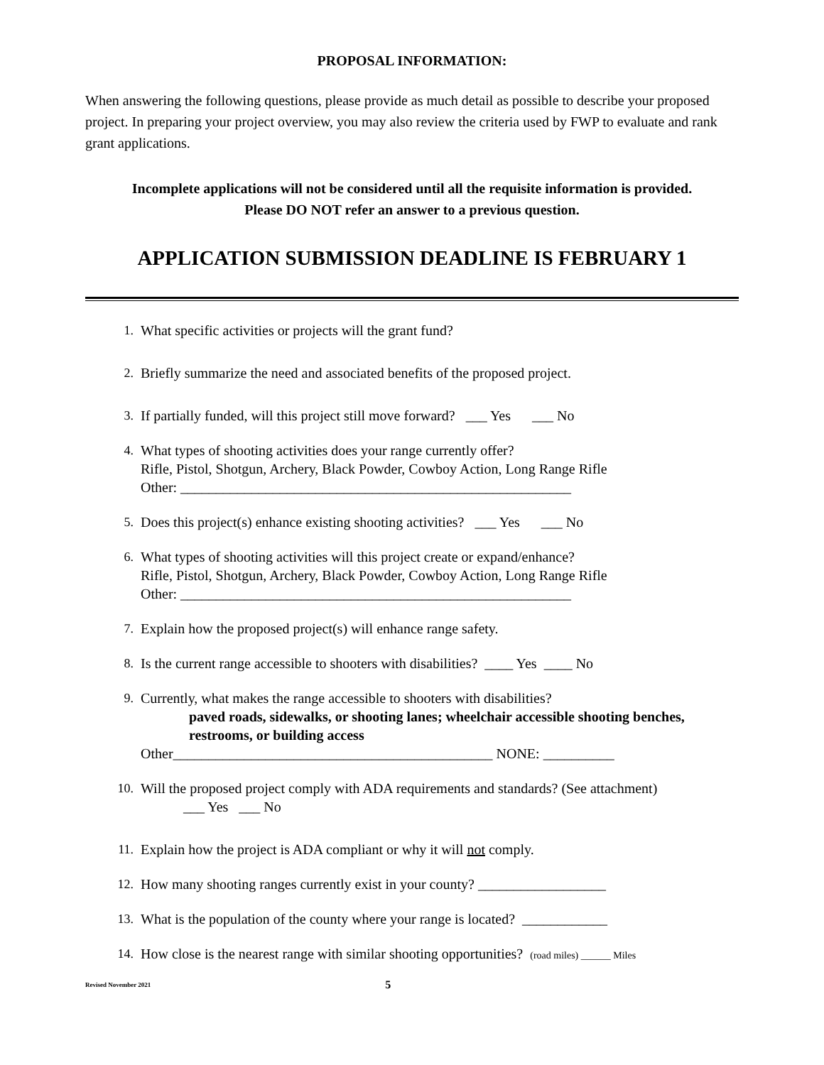PROPOSAL INFORMATION:
When answering the following questions, please provide as much detail as possible to describe your proposed project. In preparing your project overview, you may also review the criteria used by FWP to evaluate and rank grant applications.
Incomplete applications will not be considered until all the requisite information is provided.
Please DO NOT refer an answer to a previous question.
APPLICATION SUBMISSION DEADLINE IS FEBRUARY 1
1. What specific activities or projects will the grant fund?
2. Briefly summarize the need and associated benefits of the proposed project.
3. If partially funded, will this project still move forward? ___ Yes ___ No
4. What types of shooting activities does your range currently offer?
Rifle, Pistol, Shotgun, Archery, Black Powder, Cowboy Action, Long Range Rifle
Other: _______________________________________________________
5. Does this project(s) enhance existing shooting activities? ___ Yes ___ No
6. What types of shooting activities will this project create or expand/enhance?
Rifle, Pistol, Shotgun, Archery, Black Powder, Cowboy Action, Long Range Rifle
Other: _______________________________________________________
7. Explain how the proposed project(s) will enhance range safety.
8. Is the current range accessible to shooters with disabilities? ____ Yes ____ No
9. Currently, what makes the range accessible to shooters with disabilities?
paved roads, sidewalks, or shooting lanes; wheelchair accessible shooting benches, restrooms, or building access
Other_____________________________________________ NONE: __________
10. Will the proposed project comply with ADA requirements and standards? (See attachment)
___ Yes ___ No
11. Explain how the project is ADA compliant or why it will not comply.
12. How many shooting ranges currently exist in your county? __________________
13. What is the population of the county where your range is located? ____________
14. How close is the nearest range with similar shooting opportunities? (road miles) ______ Miles
Revised November 2021 5